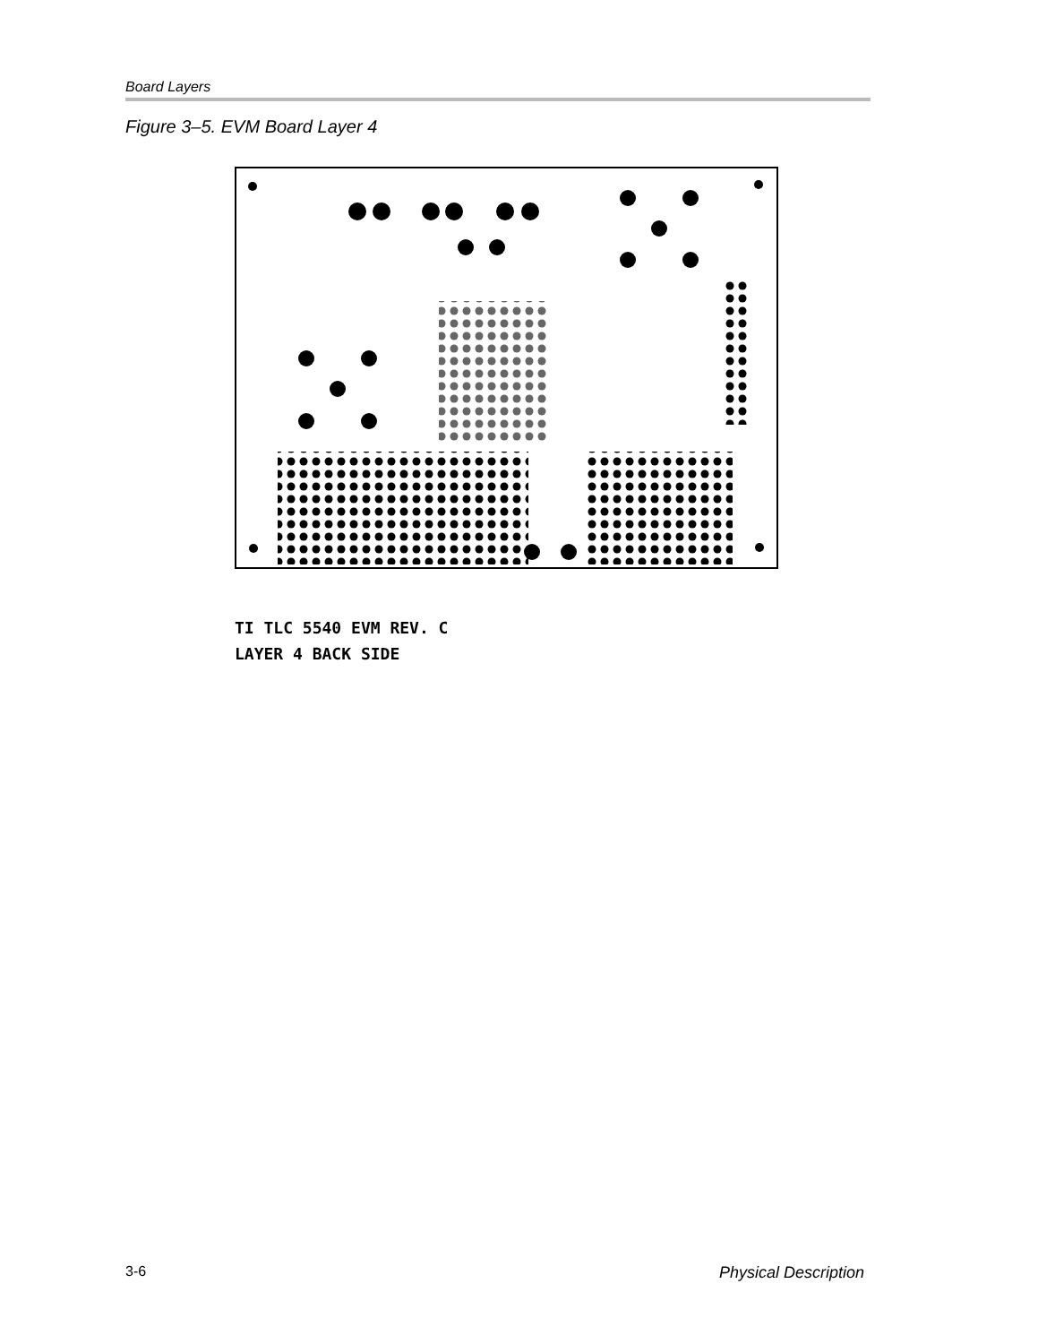Board Layers
Figure 3–5. EVM Board Layer 4
TI TLC 5540 EVM REV. C
LAYER 4 BACK SIDE
3-6 Physical Description